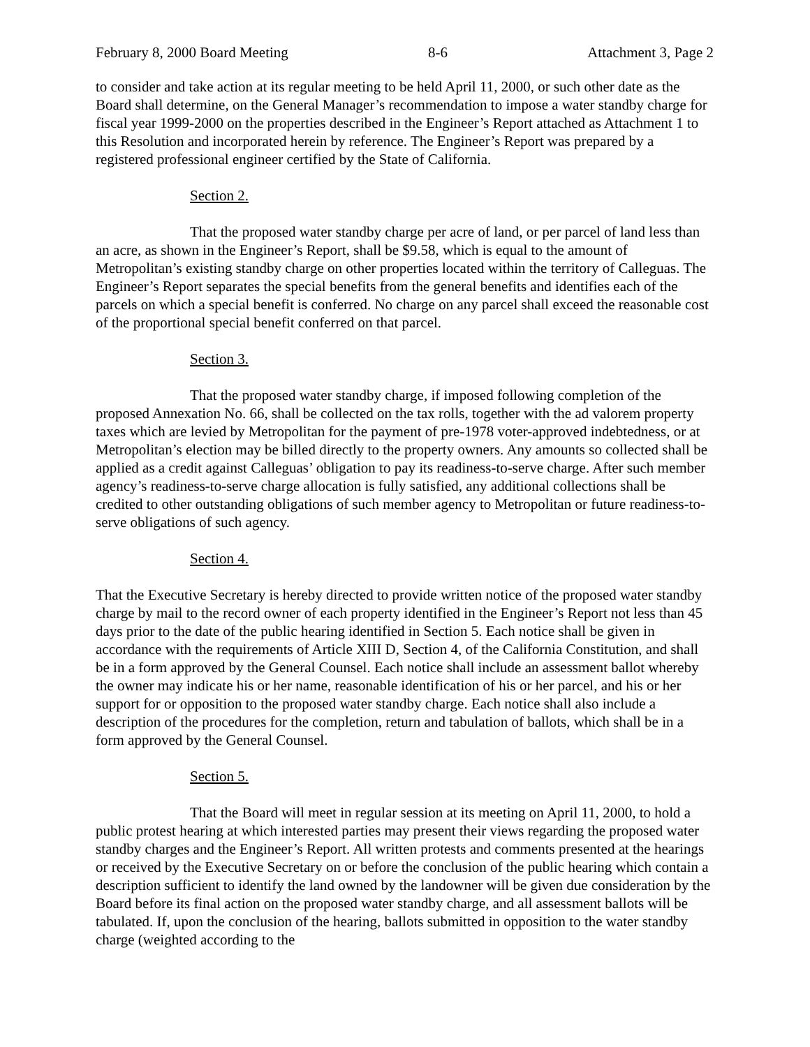February 8, 2000 Board Meeting 8-6 Attachment 3, Page 2
to consider and take action at its regular meeting to be held April 11, 2000, or such other date as the Board shall determine, on the General Manager’s recommendation to impose a water standby charge for fiscal year 1999-2000 on the properties described in the Engineer’s Report attached as Attachment 1 to this Resolution and incorporated herein by reference. The Engineer’s Report was prepared by a registered professional engineer certified by the State of California.
Section 2.
That the proposed water standby charge per acre of land, or per parcel of land less than an acre, as shown in the Engineer’s Report, shall be $9.58, which is equal to the amount of Metropolitan’s existing standby charge on other properties located within the territory of Calleguas. The Engineer’s Report separates the special benefits from the general benefits and identifies each of the parcels on which a special benefit is conferred. No charge on any parcel shall exceed the reasonable cost of the proportional special benefit conferred on that parcel.
Section 3.
That the proposed water standby charge, if imposed following completion of the proposed Annexation No. 66, shall be collected on the tax rolls, together with the ad valorem property taxes which are levied by Metropolitan for the payment of pre-1978 voter-approved indebtedness, or at Metropolitan’s election may be billed directly to the property owners. Any amounts so collected shall be applied as a credit against Calleguas’ obligation to pay its readiness-to-serve charge. After such member agency’s readiness-to-serve charge allocation is fully satisfied, any additional collections shall be credited to other outstanding obligations of such member agency to Metropolitan or future readiness-to-serve obligations of such agency.
Section 4.
That the Executive Secretary is hereby directed to provide written notice of the proposed water standby charge by mail to the record owner of each property identified in the Engineer’s Report not less than 45 days prior to the date of the public hearing identified in Section 5. Each notice shall be given in accordance with the requirements of Article XIII D, Section 4, of the California Constitution, and shall be in a form approved by the General Counsel. Each notice shall include an assessment ballot whereby the owner may indicate his or her name, reasonable identification of his or her parcel, and his or her support for or opposition to the proposed water standby charge. Each notice shall also include a description of the procedures for the completion, return and tabulation of ballots, which shall be in a form approved by the General Counsel.
Section 5.
That the Board will meet in regular session at its meeting on April 11, 2000, to hold a public protest hearing at which interested parties may present their views regarding the proposed water standby charges and the Engineer’s Report. All written protests and comments presented at the hearings or received by the Executive Secretary on or before the conclusion of the public hearing which contain a description sufficient to identify the land owned by the landowner will be given due consideration by the Board before its final action on the proposed water standby charge, and all assessment ballots will be tabulated. If, upon the conclusion of the hearing, ballots submitted in opposition to the water standby charge (weighted according to the